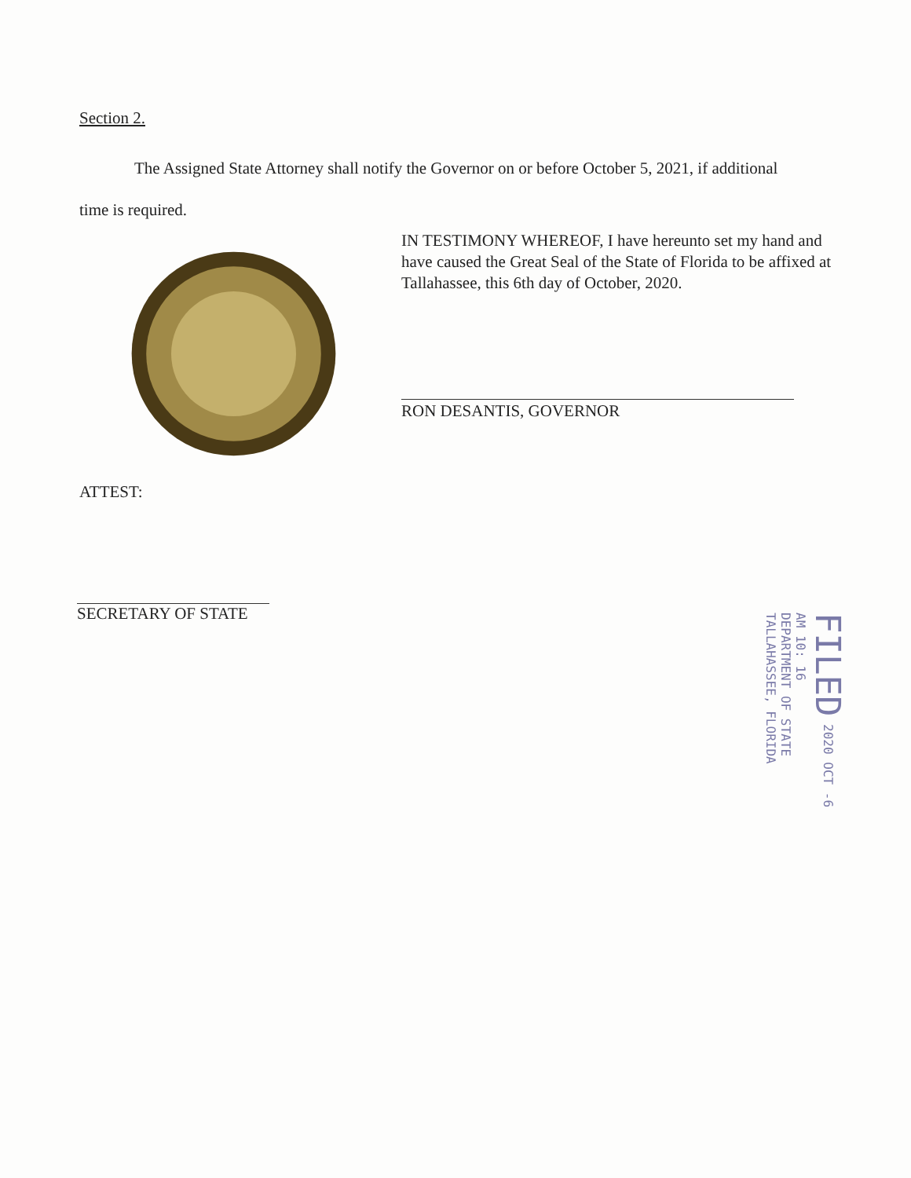Section 2.
The Assigned State Attorney shall notify the Governor on or before October 5, 2021, if additional time is required.
IN TESTIMONY WHEREOF, I have hereunto set my hand and have caused the Great Seal of the State of Florida to be affixed at Tallahassee, this 6th day of October, 2020.
RON DESANTIS, GOVERNOR
ATTEST:
SECRETARY OF STATE
FILED 2020 OCT -6 AM 10: 16
DEPARTMENT OF STATE
TALLAHASSEE, FLORIDA